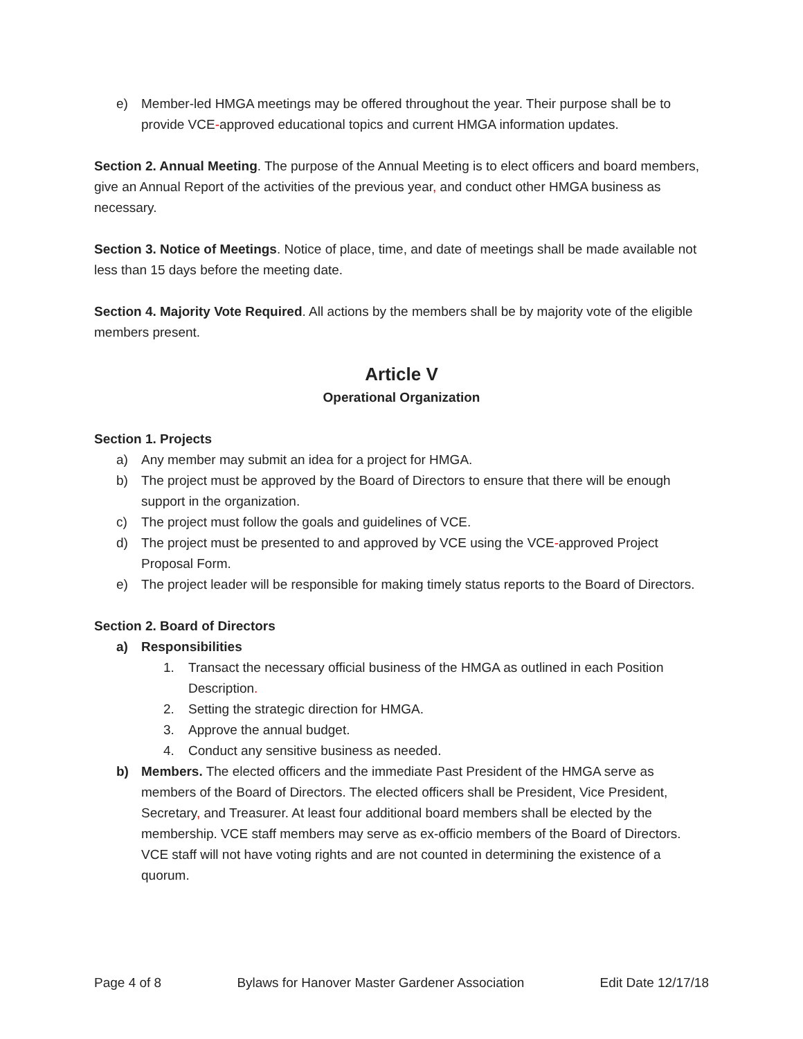e) Member-led HMGA meetings may be offered throughout the year. Their purpose shall be to provide VCE-approved educational topics and current HMGA information updates.
Section 2. Annual Meeting. The purpose of the Annual Meeting is to elect officers and board members, give an Annual Report of the activities of the previous year, and conduct other HMGA business as necessary.
Section 3. Notice of Meetings. Notice of place, time, and date of meetings shall be made available not less than 15 days before the meeting date.
Section 4. Majority Vote Required. All actions by the members shall be by majority vote of the eligible members present.
Article V
Operational Organization
Section 1. Projects
a) Any member may submit an idea for a project for HMGA.
b) The project must be approved by the Board of Directors to ensure that there will be enough support in the organization.
c) The project must follow the goals and guidelines of VCE.
d) The project must be presented to and approved by VCE using the VCE-approved Project Proposal Form.
e) The project leader will be responsible for making timely status reports to the Board of Directors.
Section 2. Board of Directors
a) Responsibilities
1. Transact the necessary official business of the HMGA as outlined in each Position Description.
2. Setting the strategic direction for HMGA.
3. Approve the annual budget.
4. Conduct any sensitive business as needed.
b) Members. The elected officers and the immediate Past President of the HMGA serve as members of the Board of Directors. The elected officers shall be President, Vice President, Secretary, and Treasurer. At least four additional board members shall be elected by the membership. VCE staff members may serve as ex-officio members of the Board of Directors. VCE staff will not have voting rights and are not counted in determining the existence of a quorum.
Page 4 of 8 Bylaws for Hanover Master Gardener Association Edit Date 12/17/18